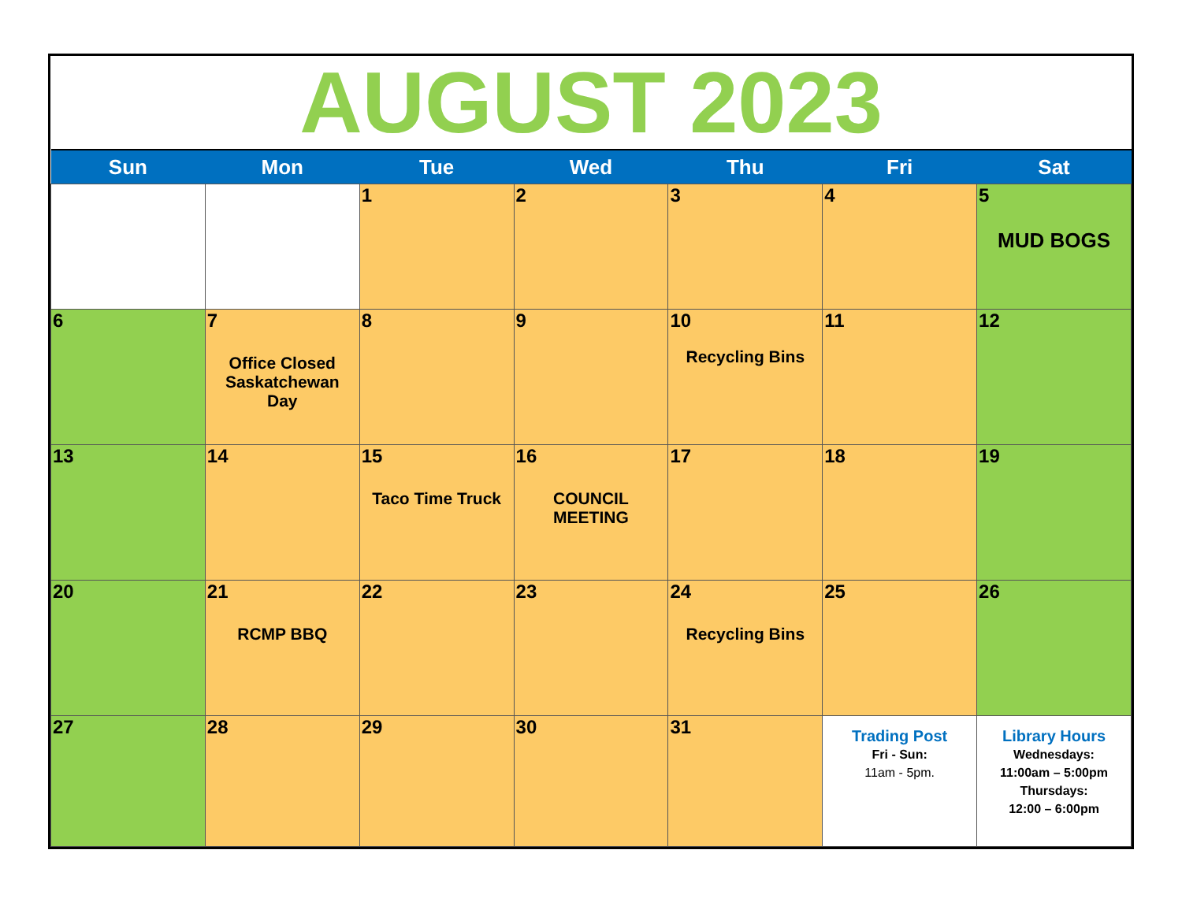AUGUST 2023
| Sun | Mon | Tue | Wed | Thu | Fri | Sat |
| --- | --- | --- | --- | --- | --- | --- |
| | | 1 | 2 | 3 | 4 | 5 MUD BOGS |
| 6 | 7 Office Closed Saskatchewan Day | 8 | 9 | 10 Recycling Bins | 11 | 12 |
| 13 | 14 | 15 Taco Time Truck | 16 COUNCIL MEETING | 17 | 18 | 19 |
| 20 | 21 RCMP BBQ | 22 | 23 | 24 Recycling Bins | 25 | 26 |
| 27 | 28 | 29 | 30 | 31 | Trading Post Fri - Sun: 11am - 5pm. | Library Hours Wednesdays: 11:00am – 5:00pm Thursdays: 12:00 – 6:00pm |